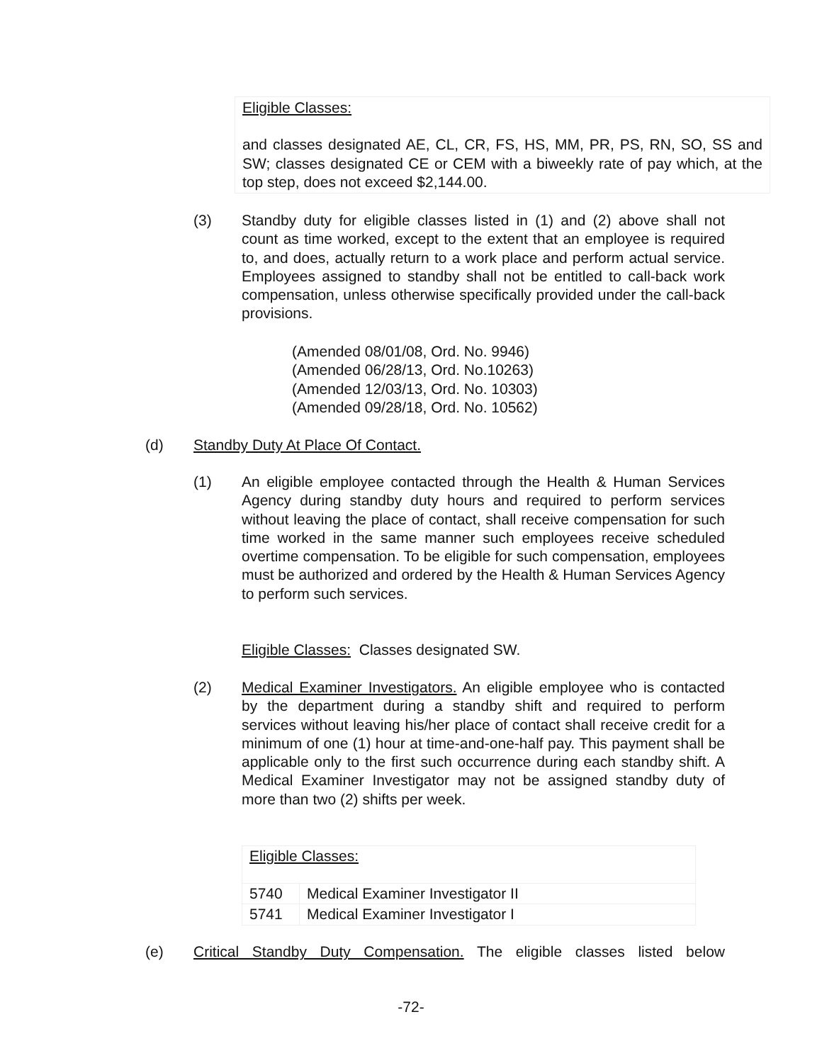Eligible Classes:
and classes designated AE, CL, CR, FS, HS, MM, PR, PS, RN, SO, SS and SW; classes designated CE or CEM with a biweekly rate of pay which, at the top step, does not exceed $2,144.00.
(3) Standby duty for eligible classes listed in (1) and (2) above shall not count as time worked, except to the extent that an employee is required to, and does, actually return to a work place and perform actual service. Employees assigned to standby shall not be entitled to call-back work compensation, unless otherwise specifically provided under the call-back provisions.
(Amended 08/01/08, Ord. No. 9946)
(Amended 06/28/13, Ord. No.10263)
(Amended 12/03/13, Ord. No. 10303)
(Amended 09/28/18, Ord. No. 10562)
(d) Standby Duty At Place Of Contact.
(1) An eligible employee contacted through the Health & Human Services Agency during standby duty hours and required to perform services without leaving the place of contact, shall receive compensation for such time worked in the same manner such employees receive scheduled overtime compensation. To be eligible for such compensation, employees must be authorized and ordered by the Health & Human Services Agency to perform such services.
Eligible Classes: Classes designated SW.
(2) Medical Examiner Investigators. An eligible employee who is contacted by the department during a standby shift and required to perform services without leaving his/her place of contact shall receive credit for a minimum of one (1) hour at time-and-one-half pay. This payment shall be applicable only to the first such occurrence during each standby shift. A Medical Examiner Investigator may not be assigned standby duty of more than two (2) shifts per week.
| Eligible Classes: | |
| 5740 | Medical Examiner Investigator II |
| 5741 | Medical Examiner Investigator I |
(e) Critical Standby Duty Compensation. The eligible classes listed below
-72-